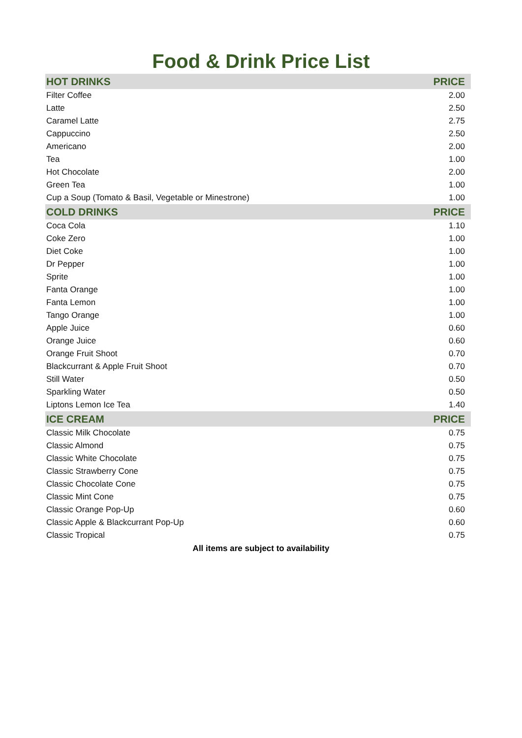Food & Drink Price List
| HOT DRINKS | PRICE |
| --- | --- |
| Filter Coffee | 2.00 |
| Latte | 2.50 |
| Caramel Latte | 2.75 |
| Cappuccino | 2.50 |
| Americano | 2.00 |
| Tea | 1.00 |
| Hot Chocolate | 2.00 |
| Green Tea | 1.00 |
| Cup a Soup (Tomato & Basil, Vegetable or Minestrone) | 1.00 |
| COLD DRINKS | PRICE |
| Coca Cola | 1.10 |
| Coke Zero | 1.00 |
| Diet Coke | 1.00 |
| Dr Pepper | 1.00 |
| Sprite | 1.00 |
| Fanta Orange | 1.00 |
| Fanta Lemon | 1.00 |
| Tango Orange | 1.00 |
| Apple Juice | 0.60 |
| Orange Juice | 0.60 |
| Orange Fruit Shoot | 0.70 |
| Blackcurrant & Apple Fruit Shoot | 0.70 |
| Still Water | 0.50 |
| Sparkling Water | 0.50 |
| Liptons Lemon Ice Tea | 1.40 |
| ICE CREAM | PRICE |
| Classic Milk Chocolate | 0.75 |
| Classic Almond | 0.75 |
| Classic White Chocolate | 0.75 |
| Classic Strawberry Cone | 0.75 |
| Classic Chocolate Cone | 0.75 |
| Classic Mint Cone | 0.75 |
| Classic Orange Pop-Up | 0.60 |
| Classic Apple & Blackcurrant Pop-Up | 0.60 |
| Classic Tropical | 0.75 |
All items are subject to availability